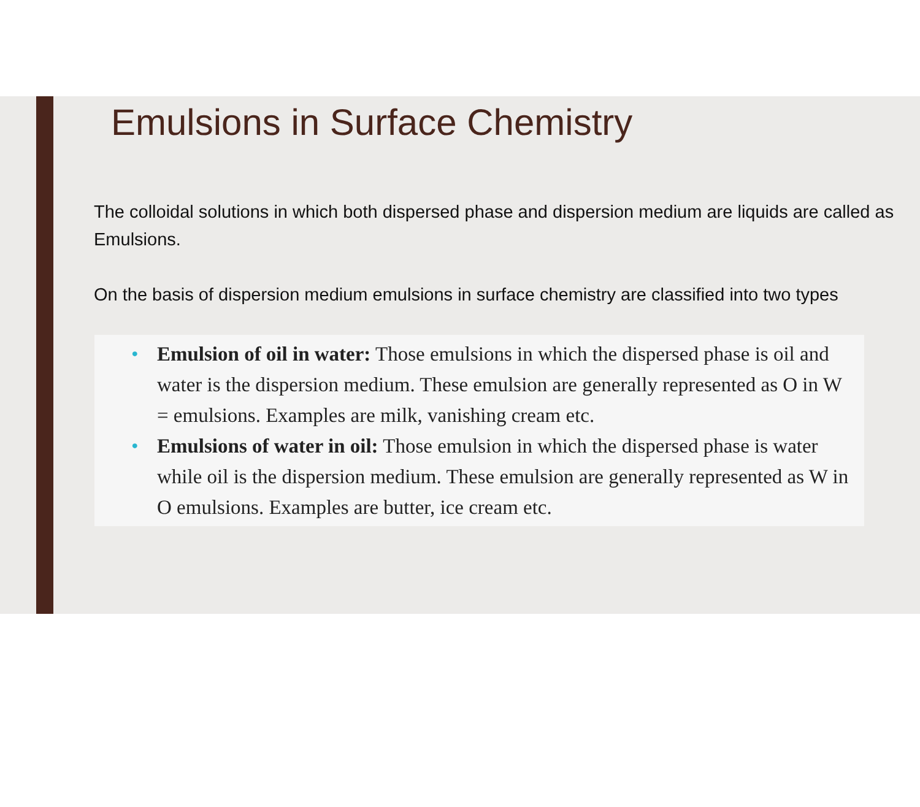Emulsions in Surface Chemistry
The colloidal solutions in which both dispersed phase and dispersion medium are liquids are called as Emulsions.
On the basis of dispersion medium emulsions in surface chemistry are classified into two types
• Emulsion of oil in water: Those emulsions in which the dispersed phase is oil and water is the dispersion medium. These emulsion are generally represented as O in W = emulsions. Examples are milk, vanishing cream etc.
• Emulsions of water in oil: Those emulsion in which the dispersed phase is water while oil is the dispersion medium. These emulsion are generally represented as W in O emulsions. Examples are butter, ice cream etc.